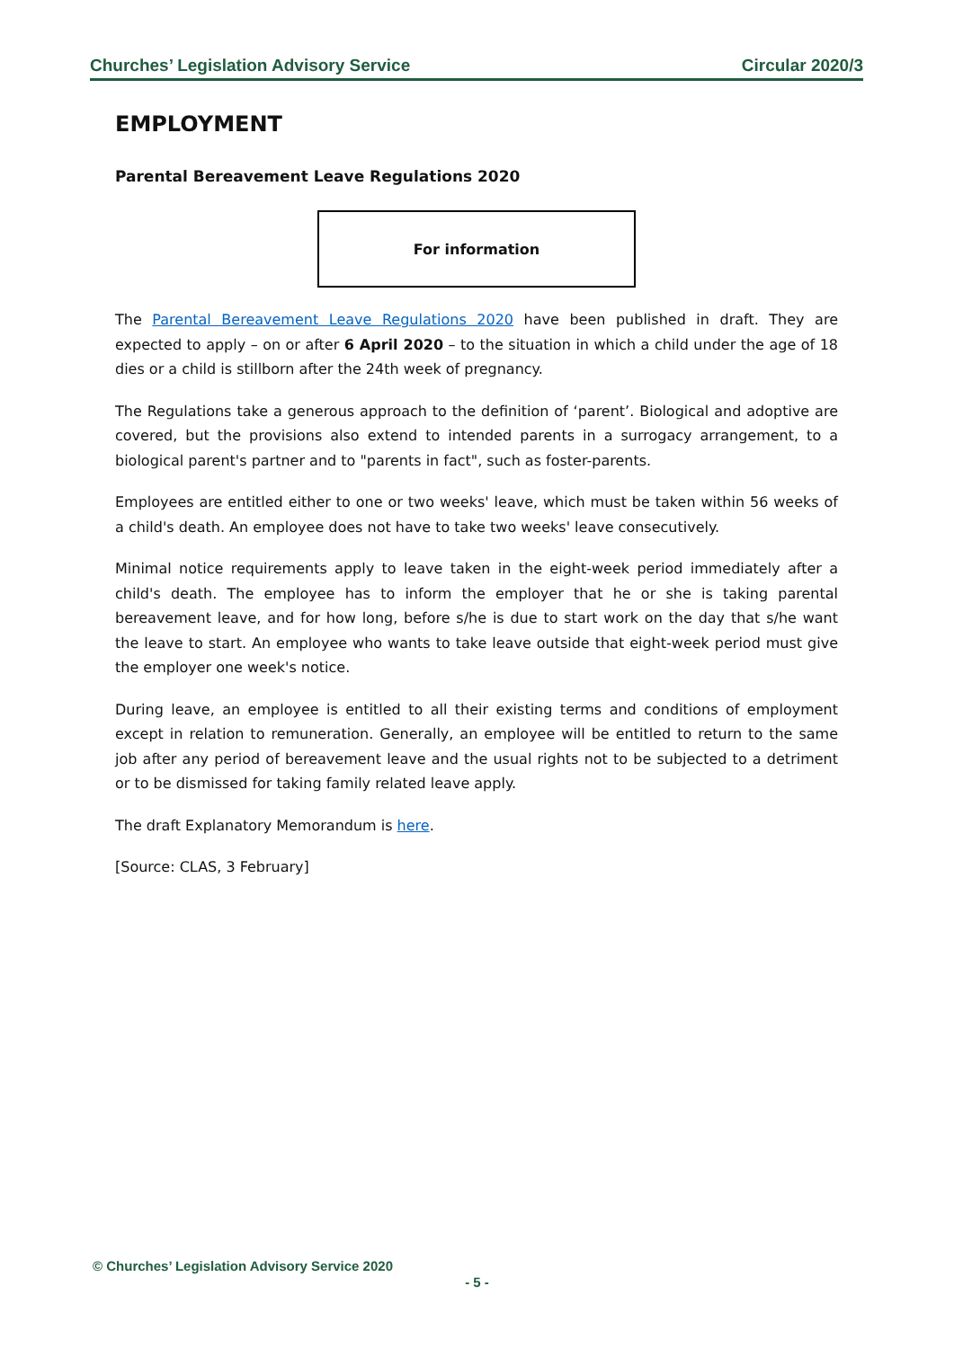Churches’ Legislation Advisory Service Circular 2020/3
EMPLOYMENT
Parental Bereavement Leave Regulations 2020
For information
The Parental Bereavement Leave Regulations 2020 have been published in draft. They are expected to apply – on or after 6 April 2020 – to the situation in which a child under the age of 18 dies or a child is stillborn after the 24th week of pregnancy.
The Regulations take a generous approach to the definition of ‘parent’. Biological and adoptive are covered, but the provisions also extend to intended parents in a surrogacy arrangement, to a biological parent's partner and to "parents in fact", such as foster-parents.
Employees are entitled either to one or two weeks' leave, which must be taken within 56 weeks of a child's death. An employee does not have to take two weeks' leave consecutively.
Minimal notice requirements apply to leave taken in the eight-week period immediately after a child's death. The employee has to inform the employer that he or she is taking parental bereavement leave, and for how long, before s/he is due to start work on the day that s/he want the leave to start. An employee who wants to take leave outside that eight-week period must give the employer one week's notice.
During leave, an employee is entitled to all their existing terms and conditions of employment except in relation to remuneration. Generally, an employee will be entitled to return to the same job after any period of bereavement leave and the usual rights not to be subjected to a detriment or to be dismissed for taking family related leave apply.
The draft Explanatory Memorandum is here.
[Source: CLAS, 3 February]
© Churches’ Legislation Advisory Service 2020
- 5 -